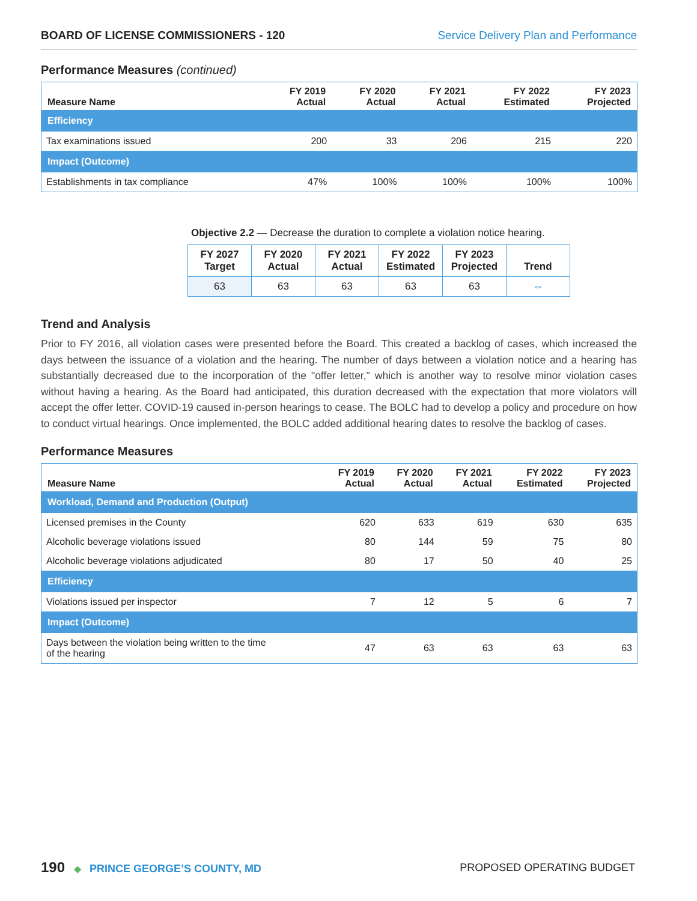BOARD OF LICENSE COMMISSIONERS - 120 Service Delivery Plan and Performance
Performance Measures (continued)
| Measure Name | FY 2019 Actual | FY 2020 Actual | FY 2021 Actual | FY 2022 Estimated | FY 2023 Projected |
| --- | --- | --- | --- | --- | --- |
| Efficiency | | | | | |
| Tax examinations issued | 200 | 33 | 206 | 215 | 220 |
| Impact (Outcome) | | | | | |
| Establishments in tax compliance | 47% | 100% | 100% | 100% | 100% |
Objective 2.2 — Decrease the duration to complete a violation notice hearing.
| FY 2027 Target | FY 2020 Actual | FY 2021 Actual | FY 2022 Estimated | FY 2023 Projected | Trend |
| --- | --- | --- | --- | --- | --- |
| 63 | 63 | 63 | 63 | 63 | ⇔ |
Trend and Analysis
Prior to FY 2016, all violation cases were presented before the Board. This created a backlog of cases, which increased the days between the issuance of a violation and the hearing. The number of days between a violation notice and a hearing has substantially decreased due to the incorporation of the "offer letter," which is another way to resolve minor violation cases without having a hearing. As the Board had anticipated, this duration decreased with the expectation that more violators will accept the offer letter. COVID-19 caused in-person hearings to cease. The BOLC had to develop a policy and procedure on how to conduct virtual hearings. Once implemented, the BOLC added additional hearing dates to resolve the backlog of cases.
Performance Measures
| Measure Name | FY 2019 Actual | FY 2020 Actual | FY 2021 Actual | FY 2022 Estimated | FY 2023 Projected |
| --- | --- | --- | --- | --- | --- |
| Workload, Demand and Production (Output) | | | | | |
| Licensed premises in the County | 620 | 633 | 619 | 630 | 635 |
| Alcoholic beverage violations issued | 80 | 144 | 59 | 75 | 80 |
| Alcoholic beverage violations adjudicated | 80 | 17 | 50 | 40 | 25 |
| Efficiency | | | | | |
| Violations issued per inspector | 7 | 12 | 5 | 6 | 7 |
| Impact (Outcome) | | | | | |
| Days between the violation being written to the time of the hearing | 47 | 63 | 63 | 63 | 63 |
190 ◆ PRINCE GEORGE’S COUNTY, MD
PROPOSED OPERATING BUDGET